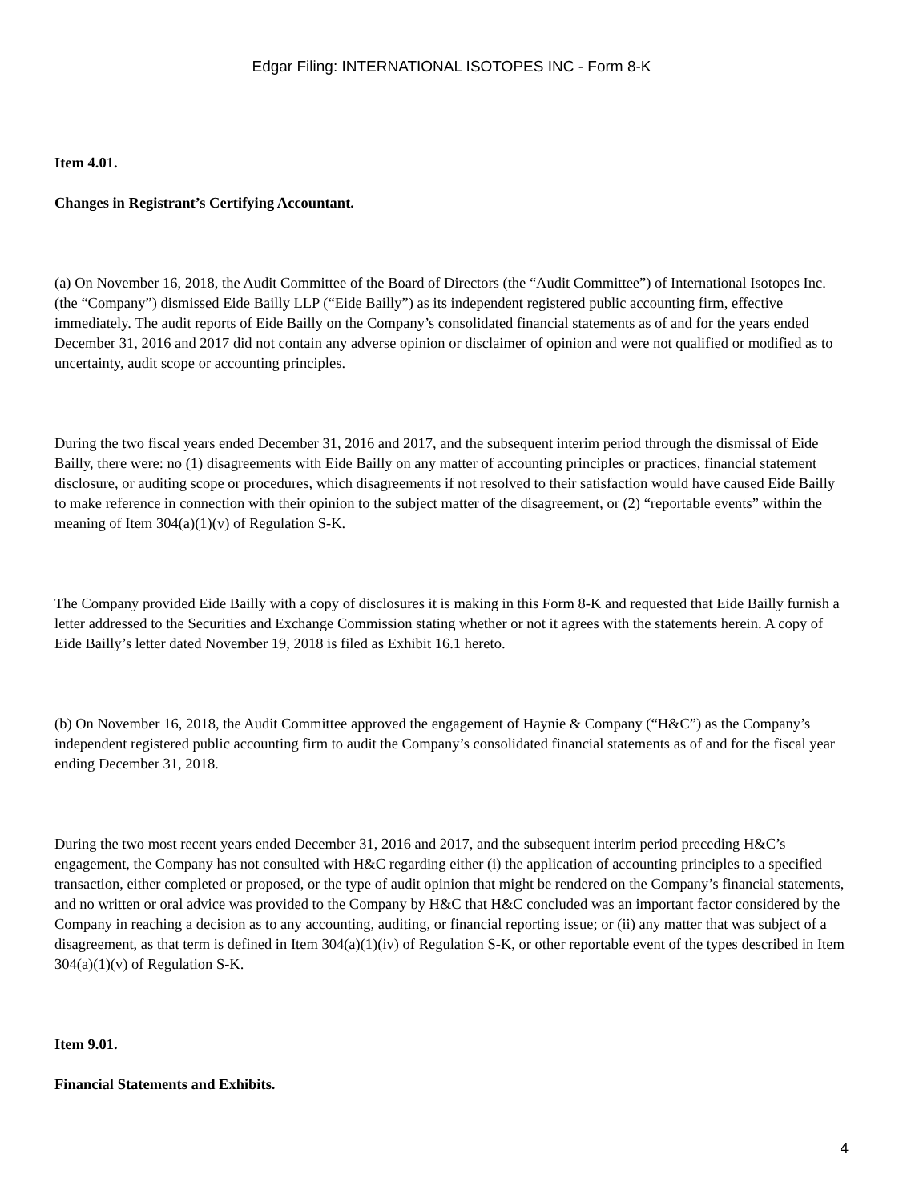Edgar Filing: INTERNATIONAL ISOTOPES INC - Form 8-K
Item 4.01.
Changes in Registrant’s Certifying Accountant.
(a) On November 16, 2018, the Audit Committee of the Board of Directors (the “Audit Committee”) of International Isotopes Inc. (the “Company”) dismissed Eide Bailly LLP (“Eide Bailly”) as its independent registered public accounting firm, effective immediately. The audit reports of Eide Bailly on the Company’s consolidated financial statements as of and for the years ended December 31, 2016 and 2017 did not contain any adverse opinion or disclaimer of opinion and were not qualified or modified as to uncertainty, audit scope or accounting principles.
During the two fiscal years ended December 31, 2016 and 2017, and the subsequent interim period through the dismissal of Eide Bailly, there were: no (1) disagreements with Eide Bailly on any matter of accounting principles or practices, financial statement disclosure, or auditing scope or procedures, which disagreements if not resolved to their satisfaction would have caused Eide Bailly to make reference in connection with their opinion to the subject matter of the disagreement, or (2) “reportable events” within the meaning of Item 304(a)(1)(v) of Regulation S-K.
The Company provided Eide Bailly with a copy of disclosures it is making in this Form 8-K and requested that Eide Bailly furnish a letter addressed to the Securities and Exchange Commission stating whether or not it agrees with the statements herein. A copy of Eide Bailly’s letter dated November 19, 2018 is filed as Exhibit 16.1 hereto.
(b) On November 16, 2018, the Audit Committee approved the engagement of Haynie & Company (“H&C”) as the Company’s independent registered public accounting firm to audit the Company’s consolidated financial statements as of and for the fiscal year ending December 31, 2018.
During the two most recent years ended December 31, 2016 and 2017, and the subsequent interim period preceding H&C’s engagement, the Company has not consulted with H&C regarding either (i) the application of accounting principles to a specified transaction, either completed or proposed, or the type of audit opinion that might be rendered on the Company’s financial statements, and no written or oral advice was provided to the Company by H&C that H&C concluded was an important factor considered by the Company in reaching a decision as to any accounting, auditing, or financial reporting issue; or (ii) any matter that was subject of a disagreement, as that term is defined in Item 304(a)(1)(iv) of Regulation S-K, or other reportable event of the types described in Item 304(a)(1)(v) of Regulation S-K.
Item 9.01.
Financial Statements and Exhibits.
4